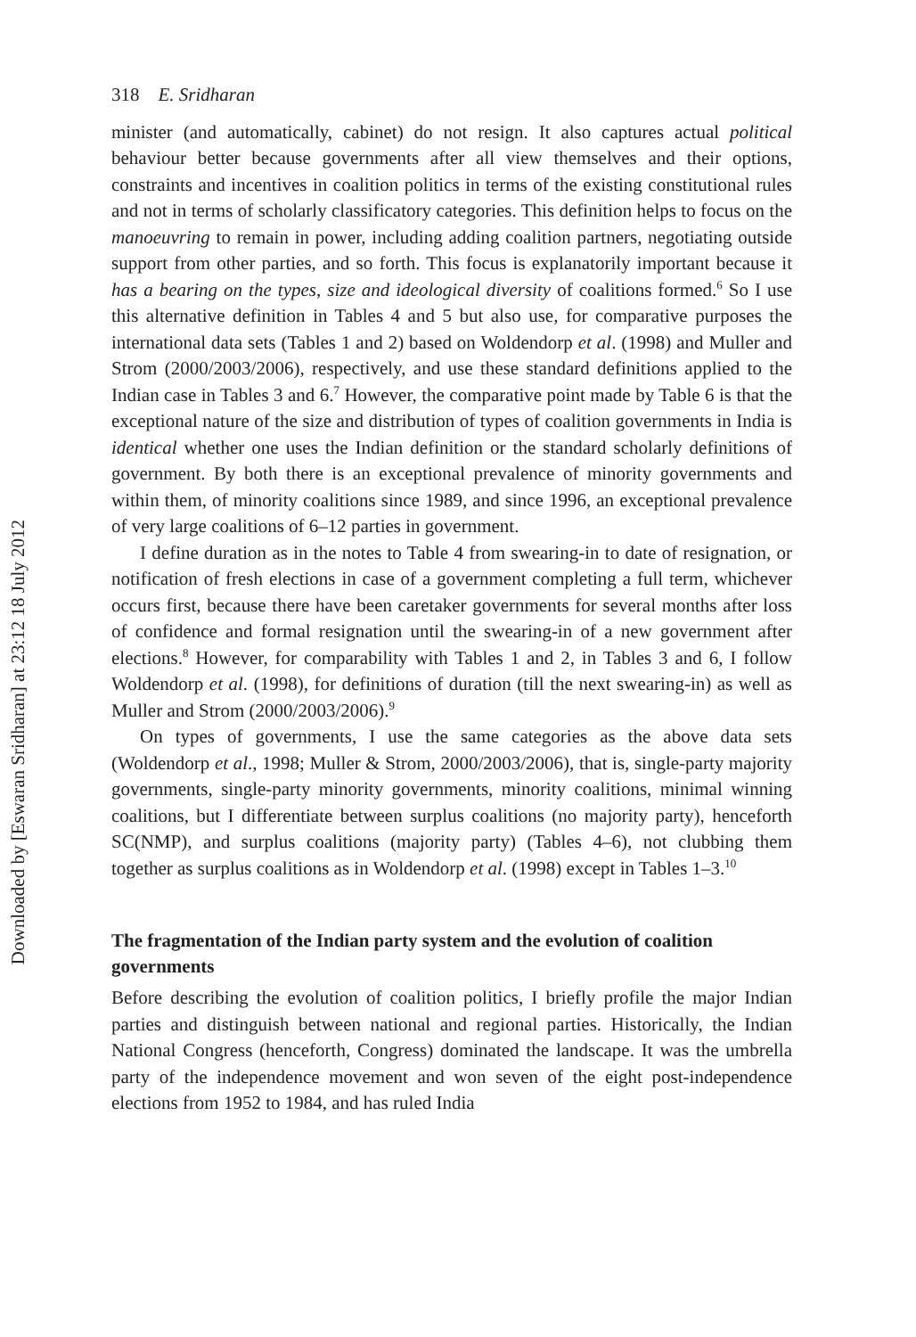Downloaded by [Eswaran Sridharan] at 23:12 18 July 2012
318 E. Sridharan
minister (and automatically, cabinet) do not resign. It also captures actual political behaviour better because governments after all view themselves and their options, constraints and incentives in coalition politics in terms of the existing constitutional rules and not in terms of scholarly classificatory categories. This definition helps to focus on the manoeuvring to remain in power, including adding coalition partners, negotiating outside support from other parties, and so forth. This focus is explanatorily important because it has a bearing on the types, size and ideological diversity of coalitions formed.<sup>6</sup> So I use this alternative definition in Tables 4 and 5 but also use, for comparative purposes the international data sets (Tables 1 and 2) based on Woldendorp et al. (1998) and Muller and Strom (2000/2003/2006), respectively, and use these standard definitions applied to the Indian case in Tables 3 and 6.<sup>7</sup> However, the comparative point made by Table 6 is that the exceptional nature of the size and distribution of types of coalition governments in India is identical whether one uses the Indian definition or the standard scholarly definitions of government. By both there is an exceptional prevalence of minority governments and within them, of minority coalitions since 1989, and since 1996, an exceptional prevalence of very large coalitions of 6–12 parties in government.
I define duration as in the notes to Table 4 from swearing-in to date of resignation, or notification of fresh elections in case of a government completing a full term, whichever occurs first, because there have been caretaker governments for several months after loss of confidence and formal resignation until the swearing-in of a new government after elections.<sup>8</sup> However, for comparability with Tables 1 and 2, in Tables 3 and 6, I follow Woldendorp et al. (1998), for definitions of duration (till the next swearing-in) as well as Muller and Strom (2000/2003/2006).<sup>9</sup>
On types of governments, I use the same categories as the above data sets (Woldendorp et al., 1998; Muller & Strom, 2000/2003/2006), that is, single-party majority governments, single-party minority governments, minority coalitions, minimal winning coalitions, but I differentiate between surplus coalitions (no majority party), henceforth SC(NMP), and surplus coalitions (majority party) (Tables 4–6), not clubbing them together as surplus coalitions as in Woldendorp et al. (1998) except in Tables 1–3.<sup>10</sup>
The fragmentation of the Indian party system and the evolution of coalition governments
Before describing the evolution of coalition politics, I briefly profile the major Indian parties and distinguish between national and regional parties. Historically, the Indian National Congress (henceforth, Congress) dominated the landscape. It was the umbrella party of the independence movement and won seven of the eight post-independence elections from 1952 to 1984, and has ruled India